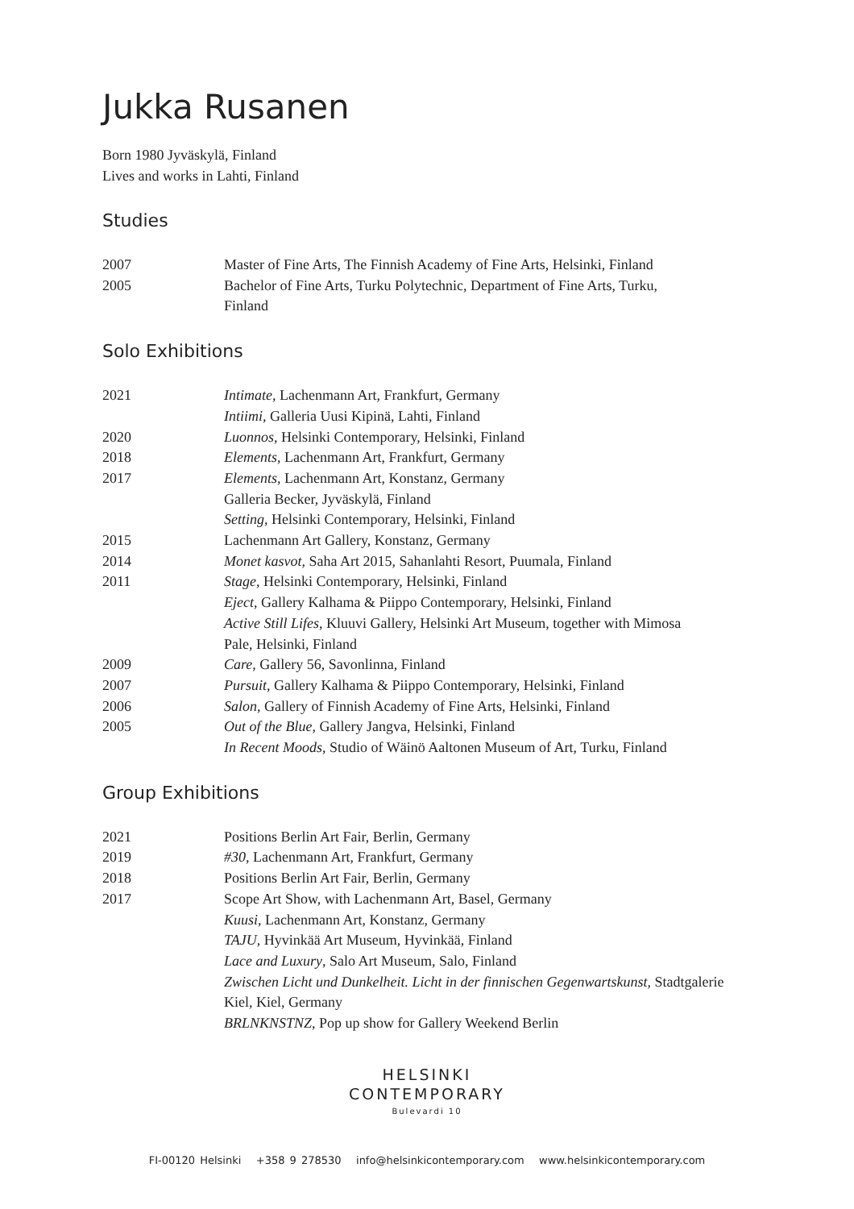Jukka Rusanen
Born 1980 Jyväskylä, Finland
Lives and works in Lahti, Finland
Studies
| 2007 | Master of Fine Arts, The Finnish Academy of Fine Arts, Helsinki, Finland |
| 2005 | Bachelor of Fine Arts, Turku Polytechnic, Department of Fine Arts, Turku, Finland |
Solo Exhibitions
| 2021 | Intimate , Lachenmann Art, Frankfurt, Germany |
| | Intiimi, Galleria Uusi Kipinä, Lahti, Finland |
| 2020 | Luonnos , Helsinki Contemporary, Helsinki, Finland |
| 2018 | Elements , Lachenmann Art, Frankfurt, Germany |
| 2017 | Elements , Lachenmann Art, Konstanz, Germany |
| | Galleria Becker, Jyväskylä, Finland |
| | Setting , Helsinki Contemporary, Helsinki, Finland |
| 2015 | Lachenmann Art Gallery, Konstanz, Germany |
| 2014 | Monet kasvot , Saha Art 2015, Sahanlahti Resort, Puumala, Finland |
| 2011 | Stage , Helsinki Contemporary, Helsinki, Finland |
| | Eject , Gallery Kalhama & Piippo Contemporary, Helsinki, Finland |
| | Active Still Lifes , Kluuvi Gallery, Helsinki Art Museum, together with Mimosa Pale, Helsinki, Finland |
| 2009 | Care , Gallery 56, Savonlinna, Finland |
| 2007 | Pursuit , Gallery Kalhama & Piippo Contemporary, Helsinki, Finland |
| 2006 | Salon , Gallery of Finnish Academy of Fine Arts, Helsinki, Finland |
| 2005 | Out of the Blue , Gallery Jangva, Helsinki, Finland |
| | In Recent Moods , Studio of Wäinö Aaltonen Museum of Art, Turku, Finland |
Group Exhibitions
| 2021 | Positions Berlin Art Fair, Berlin, Germany |
| 2019 | #30, Lachenmann Art, Frankfurt, Germany |
| 2018 | Positions Berlin Art Fair, Berlin, Germany |
| 2017 | Scope Art Show, with Lachenmann Art, Basel, Germany |
| | Kuusi , Lachenmann Art, Konstanz, Germany |
| | TAJU , Hyvinkää Art Museum, Hyvinkää, Finland |
| | Lace and Luxury , Salo Art Museum, Salo, Finland |
| | Zwischen Licht und Dunkelheit. Licht in der finnischen Gegenwartskunst , Stadtgalerie Kiel, Kiel, Germany |
| | BRLNKNSTNZ , Pop up show for Gallery Weekend Berlin |
HELSINKI
CONTEMPORARY
Bulevardi 10
FI-00120 Helsinki +358 9 278530 info@helsinkicontemporary.com www.helsinkicontemporary.com